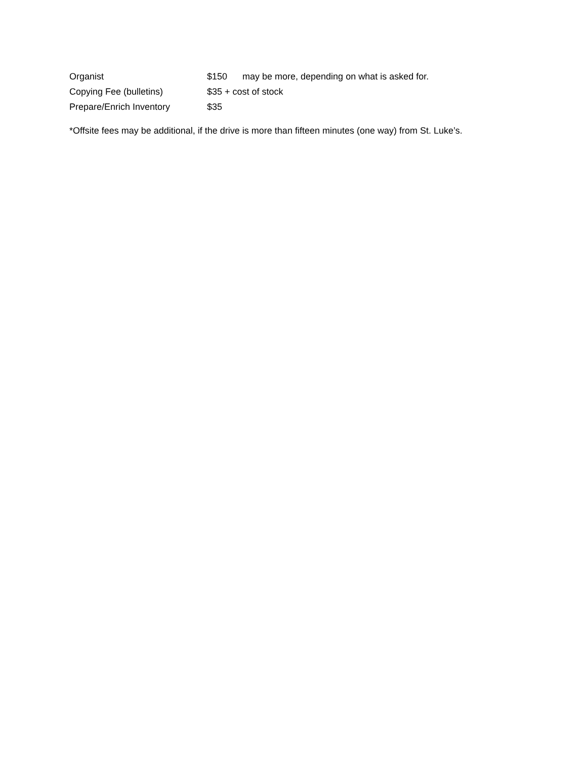| Organist | $150 | may be more, depending on what is asked for. |
| Copying Fee (bulletins) | $35 + cost of stock | |
| Prepare/Enrich Inventory | $35 | |
*Offsite fees may be additional, if the drive is more than fifteen minutes (one way) from St. Luke’s.